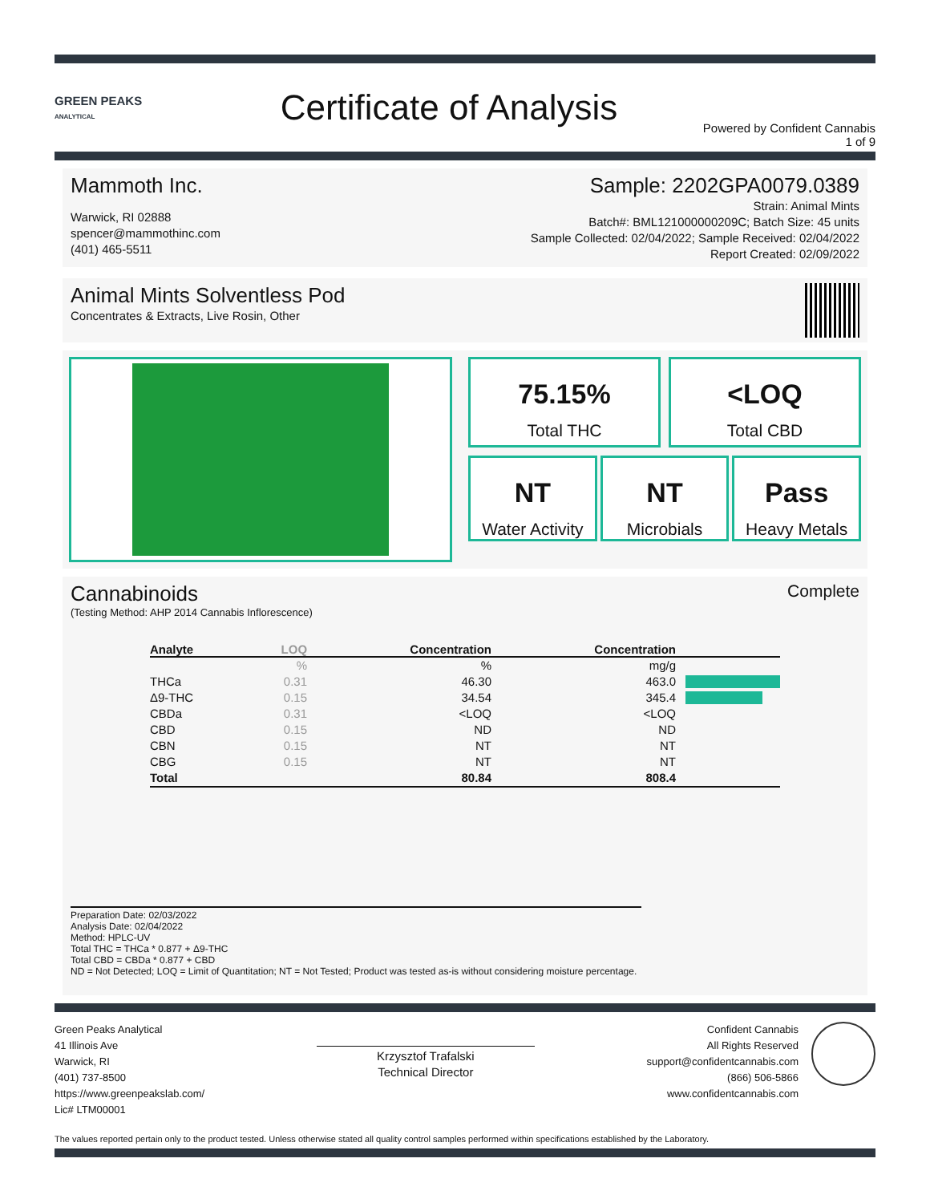GREEN PEAKS
ANALYTICAL
Certificate of Analysis
Powered by Confident Cannabis
1 of 9
Mammoth Inc.
Warwick, RI 02888
spencer@mammothinc.com
(401) 465-5511
Sample: 2202GPA0079.0389
Strain: Animal Mints
Batch#: BML121000000209C; Batch Size: 45 units
Sample Collected: 02/04/2022; Sample Received: 02/04/2022
Report Created: 02/09/2022
Animal Mints Solventless Pod
Concentrates & Extracts, Live Rosin, Other
75.15%
Total THC
<LOQ
Total CBD
NT
Water Activity
NT
Microbials
Pass
Heavy Metals
Cannabinoids
(Testing Method: AHP 2014 Cannabis Inflorescence)
Complete
| Analyte | LOQ | Concentration | Concentration | |
| --- | --- | --- | --- | --- |
| | % | % | mg/g | |
| THCa | 0.31 | 46.30 | 463.0 | |
| Δ9-THC | 0.15 | 34.54 | 345.4 | |
| CBDa | 0.31 | <LOQ | <LOQ | |
| CBD | 0.15 | ND | ND | |
| CBN | 0.15 | NT | NT | |
| CBG | 0.15 | NT | NT | |
| Total | | 80.84 | 808.4 | |
Preparation Date: 02/03/2022
Analysis Date: 02/04/2022
Method: HPLC-UV
Total THC = THCa * 0.877 + Δ9-THC
Total CBD = CBDa * 0.877 + CBD
ND = Not Detected; LOQ = Limit of Quantitation; NT = Not Tested; Product was tested as-is without considering moisture percentage.
Green Peaks Analytical
41 Illinois Ave
Warwick, RI
(401) 737-8500
https://www.greenpeakslab.com/
Lic# LTM00001
Krzysztof Trafalski
Technical Director
Confident Cannabis
All Rights Reserved
support@confidentcannabis.com
(866) 506-5866
www.confidentcannabis.com
The values reported pertain only to the product tested. Unless otherwise stated all quality control samples performed within specifications established by the Laboratory.